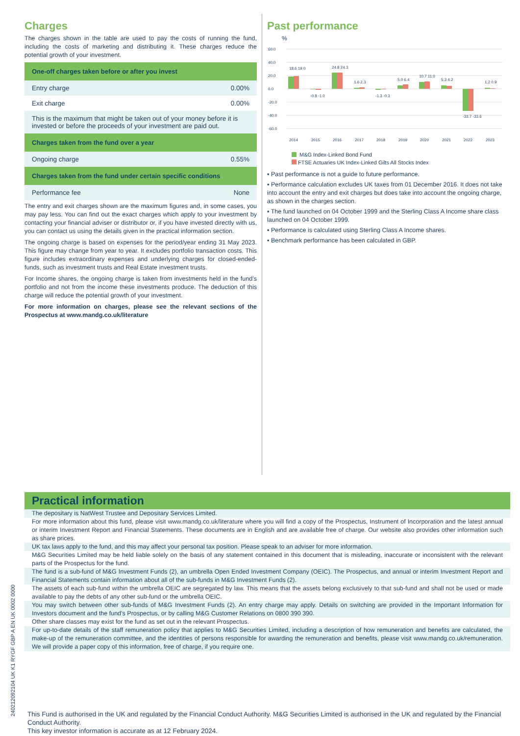Charges
The charges shown in the table are used to pay the costs of running the fund, including the costs of marketing and distributing it. These charges reduce the potential growth of your investment.
| One-off charges taken before or after you invest | |
| --- | --- |
| Entry charge | 0.00% |
| Exit charge | 0.00% |
| This is the maximum that might be taken out of your money before it is invested or before the proceeds of your investment are paid out. | |
| Charges taken from the fund over a year | |
| Ongoing charge | 0.55% |
| Charges taken from the fund under certain specific conditions | |
| Performance fee | None |
The entry and exit charges shown are the maximum figures and, in some cases, you may pay less. You can find out the exact charges which apply to your investment by contacting your financial adviser or distributor or, if you have invested directly with us, you can contact us using the details given in the practical information section.
The ongoing charge is based on expenses for the period/year ending 31 May 2023. This figure may change from year to year. It excludes portfolio transaction costs. This figure includes extraordinary expenses and underlying charges for closed-ended-funds, such as investment trusts and Real Estate investment trusts.
For Income shares, the ongoing charge is taken from investments held in the fund’s portfolio and not from the income these investments produce. The deduction of this charge will reduce the potential growth of your investment.
For more information on charges, please see the relevant sections of the Prospectus at www.mandg.co.uk/literature
Past performance
%
60.0
40.0
20.0
0.0
-20.0
-40.0
-60.0
2014
2015
2016
2017
2018
2019
2020
2021
2022
2023
18.6 19.0
-0.8 -1.0
24.8 24.3
1.6 2.3
-1.3 -0.3
5.0 6.4
10.7 11.0
5.3 4.2
-33.7 -33.6
1.2 0.9
M&G Index-Linked Bond Fund
FTSE Actuaries UK Index-Linked Gilts All Stocks Index
▪ Past performance is not a guide to future performance.
▪ Performance calculation excludes UK taxes from 01 December 2016. It does not take into account the entry and exit charges but does take into account the ongoing charge, as shown in the charges section.
▪ The fund launched on 04 October 1999 and the Sterling Class A Income share class launched on 04 October 1999.
▪ Performance is calculated using Sterling Class A Income shares.
▪ Benchmark performance has been calculated in GBP.
Practical information
The depositary is NatWest Trustee and Depositary Services Limited.
For more information about this fund, please visit www.mandg.co.uk/literature where you will find a copy of the Prospectus, Instrument of Incorporation and the latest annual or interim Investment Report and Financial Statements. These documents are in English and are available free of charge. Our website also provides other information such as share prices.
UK tax laws apply to the fund, and this may affect your personal tax position. Please speak to an adviser for more information.
M&G Securities Limited may be held liable solely on the basis of any statement contained in this document that is misleading, inaccurate or inconsistent with the relevant parts of the Prospectus for the fund.
The fund is a sub-fund of M&G Investment Funds (2), an umbrella Open Ended Investment Company (OEIC). The Prospectus, and annual or interim Investment Report and Financial Statements contain information about all of the sub-funds in M&G Investment Funds (2).
The assets of each sub-fund within the umbrella OEIC are segregated by law. This means that the assets belong exclusively to that sub-fund and shall not be used or made available to pay the debts of any other sub-fund or the umbrella OEIC.
You may switch between other sub-funds of M&G Investment Funds (2). An entry charge may apply. Details on switching are provided in the Important Information for Investors document and the fund’s Prospectus, or by calling M&G Customer Relations on 0800 390 390.
Other share classes may exist for the fund as set out in the relevant Prospectus.
For up-to-date details of the staff remuneration policy that applies to M&G Securities Limited, including a description of how remuneration and benefits are calculated, the make-up of the remuneration committee, and the identities of persons responsible for awarding the remuneration and benefits, please visit www.mandg.co.uk/remuneration. We will provide a paper copy of this information, free of charge, if you require one.
This Fund is authorised in the UK and regulated by the Financial Conduct Authority. M&G Securities Limited is authorised in the UK and regulated by the Financial Conduct Authority.
This key investor information is accurate as at 12 February 2024.
240212092104 UK K1 RYGF GBP A EN UK 0002 0000